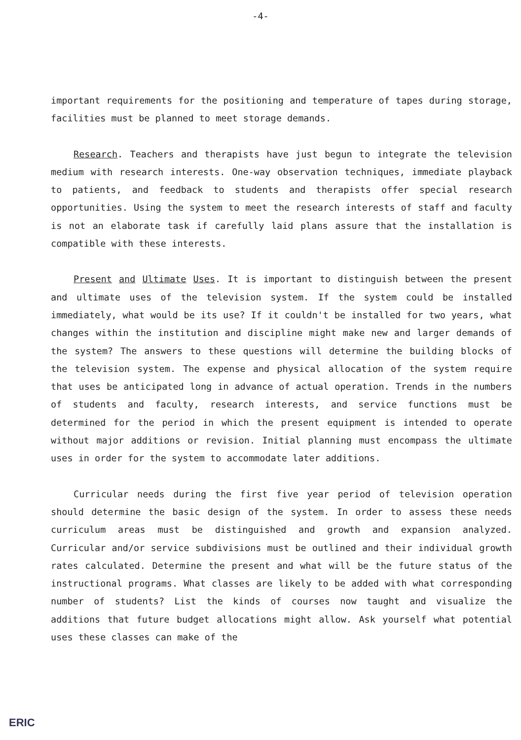-4-
important requirements for the positioning and temperature of tapes during storage, facilities must be planned to meet storage demands.
Research. Teachers and therapists have just begun to integrate the television medium with research interests. One-way observation techniques, immediate playback to patients, and feedback to students and therapists offer special research opportunities. Using the system to meet the research interests of staff and faculty is not an elaborate task if carefully laid plans assure that the installation is compatible with these interests.
Present and Ultimate Uses. It is important to distinguish between the present and ultimate uses of the television system. If the system could be installed immediately, what would be its use? If it couldn't be installed for two years, what changes within the institution and discipline might make new and larger demands of the system? The answers to these questions will determine the building blocks of the television system. The expense and physical allocation of the system require that uses be anticipated long in advance of actual operation. Trends in the numbers of students and faculty, research interests, and service functions must be determined for the period in which the present equipment is intended to operate without major additions or revision. Initial planning must encompass the ultimate uses in order for the system to accommodate later additions.
Curricular needs during the first five year period of television operation should determine the basic design of the system. In order to assess these needs curriculum areas must be distinguished and growth and expansion analyzed. Curricular and/or service subdivisions must be outlined and their individual growth rates calculated. Determine the present and what will be the future status of the instructional programs. What classes are likely to be added with what corresponding number of students? List the kinds of courses now taught and visualize the additions that future budget allocations might allow. Ask yourself what potential uses these classes can make of the
ERIC